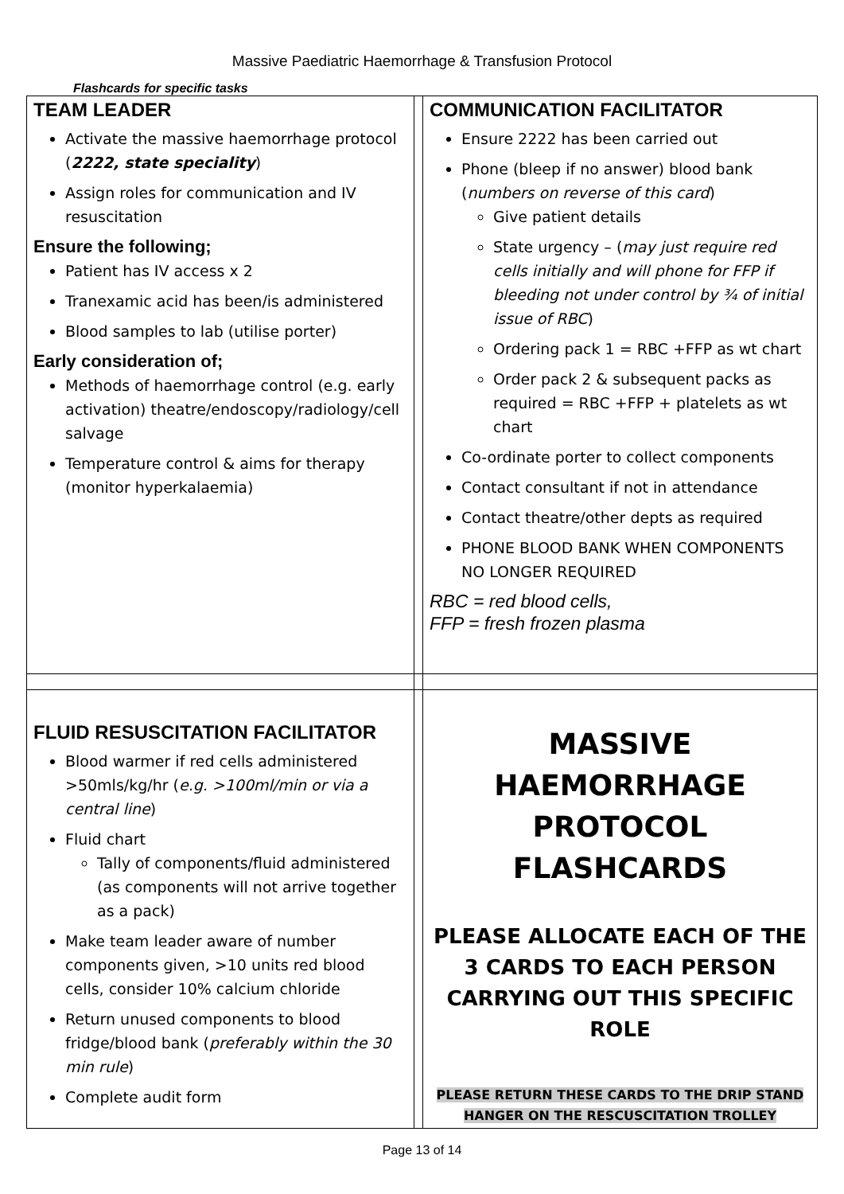Massive Paediatric Haemorrhage & Transfusion Protocol
Flashcards for specific tasks
| TEAM LEADER Activate the massive haemorrhage protocol ( 2222, state speciality ) Assign roles for communication and IV resuscitation Ensure the following; Patient has IV access x 2 Tranexamic acid has been/is administered Blood samples to lab (utilise porter) Early consideration of; Methods of haemorrhage control (e.g. early activation) theatre/endoscopy/radiology/cell salvage Temperature control & aims for therapy (monitor hyperkalaemia) | | COMMUNICATION FACILITATOR Ensure 2222 has been carried out Phone (bleep if no answer) blood bank ( numbers on reverse of this card ) Give patient details State urgency – ( may just require red cells initially and will phone for FFP if bleeding not under control by ¾ of initial issue of RBC ) Ordering pack 1 = RBC +FFP as wt chart Order pack 2 & subsequent packs as required = RBC +FFP + platelets as wt chart Co-ordinate porter to collect components Contact consultant if not in attendance Contact theatre/other depts as required PHONE BLOOD BANK WHEN COMPONENTS NO LONGER REQUIRED RBC = red blood cells, FFP = fresh frozen plasma |
| FLUID RESUSCITATION FACILITATOR Blood warmer if red cells administered >50mls/kg/hr ( e.g. >100ml/min or via a central line ) Fluid chart Tally of components/fluid administered (as components will not arrive together as a pack) Make team leader aware of number components given, >10 units red blood cells, consider 10% calcium chloride Return unused components to blood fridge/blood bank ( preferably within the 30 min rule ) Complete audit form | | MASSIVE HAEMORRHAGE PROTOCOL FLASHCARDS PLEASE ALLOCATE EACH OF THE 3 CARDS TO EACH PERSON CARRYING OUT THIS SPECIFIC ROLE PLEASE RETURN THESE CARDS TO THE DRIP STAND HANGER ON THE RESCUSCITATION TROLLEY |
Page 13 of 14